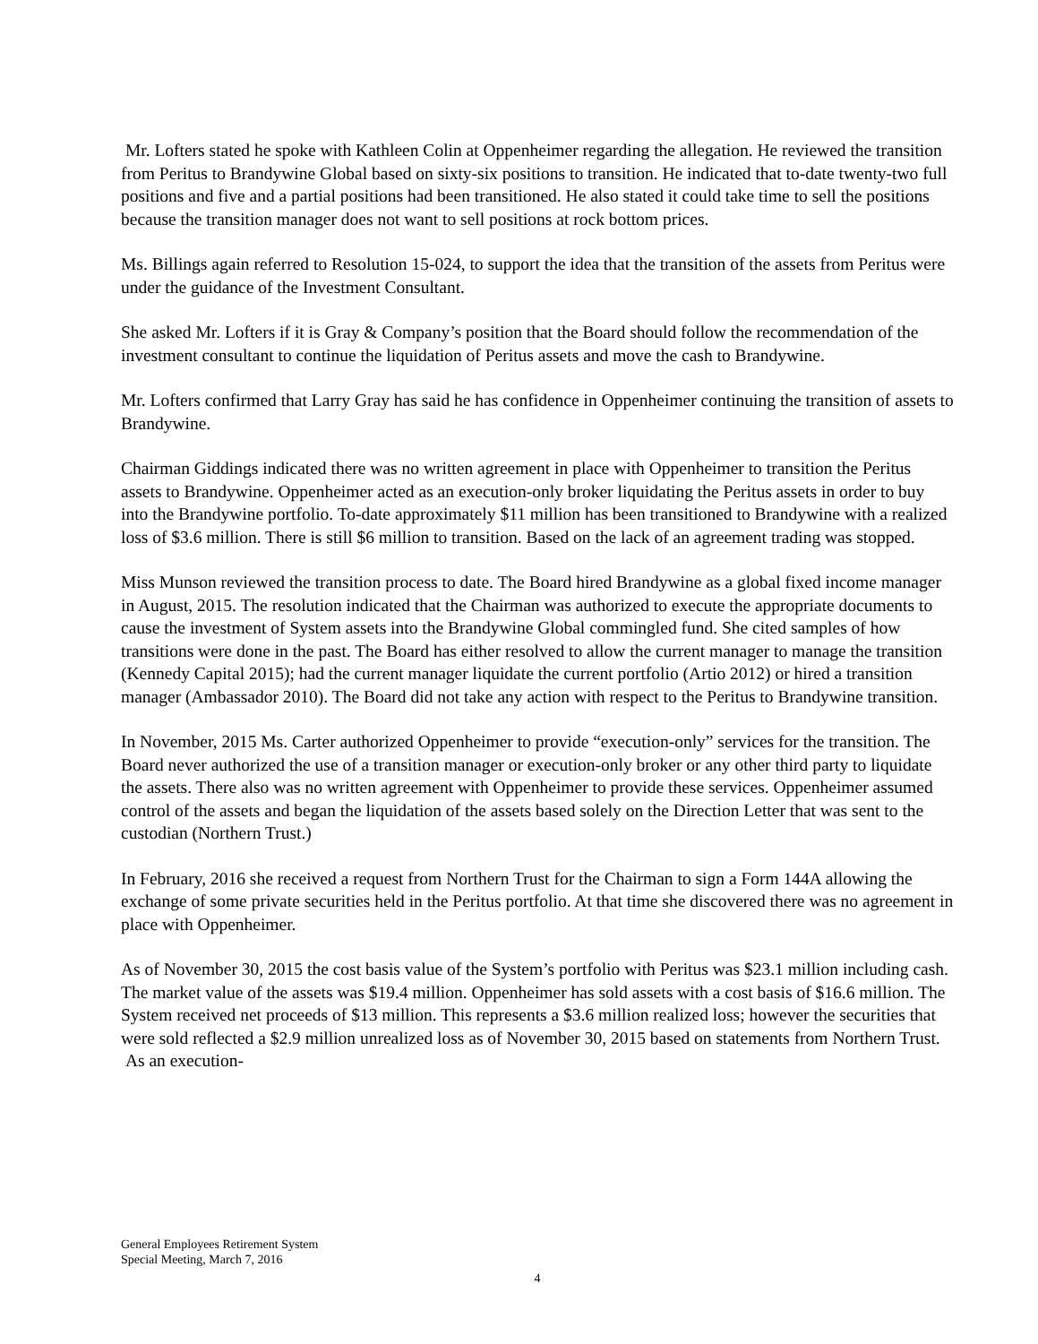Mr. Lofters stated he spoke with Kathleen Colin at Oppenheimer regarding the allegation. He reviewed the transition from Peritus to Brandywine Global based on sixty-six positions to transition. He indicated that to-date twenty-two full positions and five and a partial positions had been transitioned. He also stated it could take time to sell the positions because the transition manager does not want to sell positions at rock bottom prices.
Ms. Billings again referred to Resolution 15-024, to support the idea that the transition of the assets from Peritus were under the guidance of the Investment Consultant.
She asked Mr. Lofters if it is Gray & Company’s position that the Board should follow the recommendation of the investment consultant to continue the liquidation of Peritus assets and move the cash to Brandywine.
Mr. Lofters confirmed that Larry Gray has said he has confidence in Oppenheimer continuing the transition of assets to Brandywine.
Chairman Giddings indicated there was no written agreement in place with Oppenheimer to transition the Peritus assets to Brandywine. Oppenheimer acted as an execution-only broker liquidating the Peritus assets in order to buy into the Brandywine portfolio. To-date approximately $11 million has been transitioned to Brandywine with a realized loss of $3.6 million. There is still $6 million to transition. Based on the lack of an agreement trading was stopped.
Miss Munson reviewed the transition process to date. The Board hired Brandywine as a global fixed income manager in August, 2015. The resolution indicated that the Chairman was authorized to execute the appropriate documents to cause the investment of System assets into the Brandywine Global commingled fund. She cited samples of how transitions were done in the past. The Board has either resolved to allow the current manager to manage the transition (Kennedy Capital 2015); had the current manager liquidate the current portfolio (Artio 2012) or hired a transition manager (Ambassador 2010). The Board did not take any action with respect to the Peritus to Brandywine transition.
In November, 2015 Ms. Carter authorized Oppenheimer to provide “execution-only” services for the transition. The Board never authorized the use of a transition manager or execution-only broker or any other third party to liquidate the assets. There also was no written agreement with Oppenheimer to provide these services. Oppenheimer assumed control of the assets and began the liquidation of the assets based solely on the Direction Letter that was sent to the custodian (Northern Trust.)
In February, 2016 she received a request from Northern Trust for the Chairman to sign a Form 144A allowing the exchange of some private securities held in the Peritus portfolio. At that time she discovered there was no agreement in place with Oppenheimer.
As of November 30, 2015 the cost basis value of the System’s portfolio with Peritus was $23.1 million including cash. The market value of the assets was $19.4 million. Oppenheimer has sold assets with a cost basis of $16.6 million. The System received net proceeds of $13 million. This represents a $3.6 million realized loss; however the securities that were sold reflected a $2.9 million unrealized loss as of November 30, 2015 based on statements from Northern Trust. As an execution-
General Employees Retirement System
Special Meeting, March 7, 2016
4